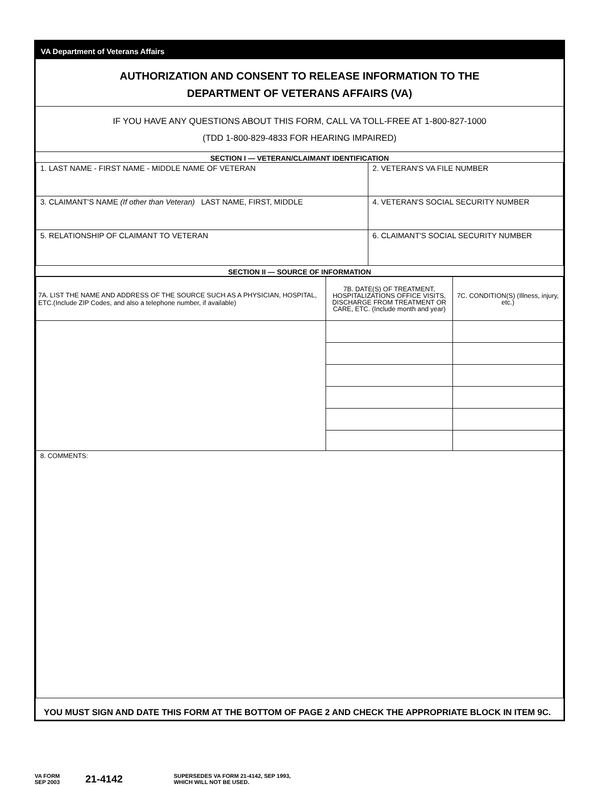VA Department of Veterans Affairs
AUTHORIZATION AND CONSENT TO RELEASE INFORMATION TO THE
DEPARTMENT OF VETERANS AFFAIRS (VA)
IF YOU HAVE ANY QUESTIONS ABOUT THIS FORM, CALL VA TOLL-FREE AT 1-800-827-1000
(TDD 1-800-829-4833 FOR HEARING IMPAIRED)
SECTION I — VETERAN/CLAIMANT IDENTIFICATION
| 1. LAST NAME - FIRST NAME - MIDDLE NAME OF VETERAN | 2. VETERAN'S VA FILE NUMBER |
| 3. CLAIMANT'S NAME (If other than Veteran) LAST NAME, FIRST, MIDDLE | 4. VETERAN'S SOCIAL SECURITY NUMBER |
| 5. RELATIONSHIP OF CLAIMANT TO VETERAN | 6. CLAIMANT'S SOCIAL SECURITY NUMBER |
SECTION II — SOURCE OF INFORMATION
| 7A. LIST THE NAME AND ADDRESS OF THE SOURCE SUCH AS A PHYSICIAN, HOSPITAL, ETC.(Include ZIP Codes, and also a telephone number, if available) | 7B. DATE(S) OF TREATMENT, HOSPITALIZATIONS OFFICE VISITS, DISCHARGE FROM TREATMENT OR CARE, ETC. (Include month and year) | 7C. CONDITION(S) (Illness, injury, etc.) |
| 8. COMMENTS: | | |
YOU MUST SIGN AND DATE THIS FORM AT THE BOTTOM OF PAGE 2 AND CHECK THE APPROPRIATE BLOCK IN ITEM 9C.
VA FORM
SEP 2003
21-4142
SUPERSEDES VA FORM 21-4142, SEP 1993,
WHICH WILL NOT BE USED.